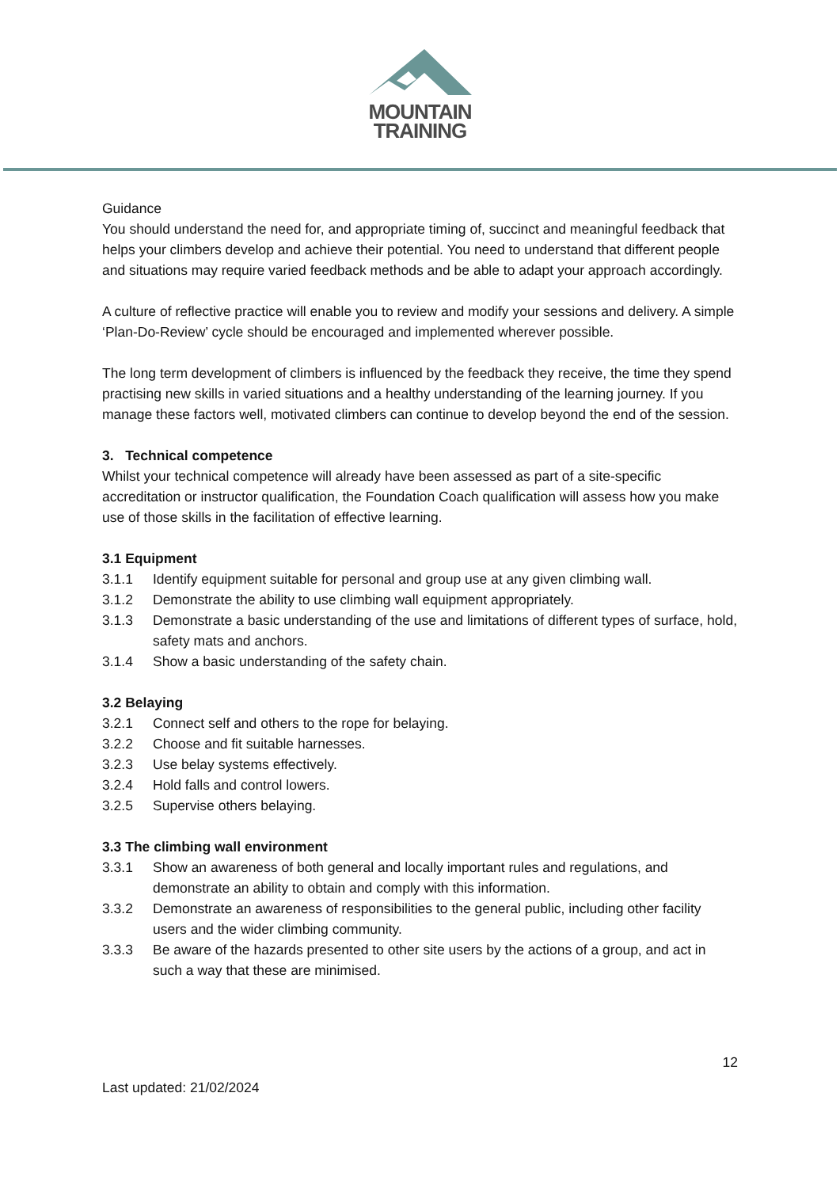MOUNTAIN
TRAINING
Guidance
You should understand the need for, and appropriate timing of, succinct and meaningful feedback that helps your climbers develop and achieve their potential. You need to understand that different people and situations may require varied feedback methods and be able to adapt your approach accordingly.
A culture of reflective practice will enable you to review and modify your sessions and delivery. A simple ‘Plan-Do-Review’ cycle should be encouraged and implemented wherever possible.
The long term development of climbers is influenced by the feedback they receive, the time they spend practising new skills in varied situations and a healthy understanding of the learning journey. If you manage these factors well, motivated climbers can continue to develop beyond the end of the session.
3. Technical competence
Whilst your technical competence will already have been assessed as part of a site-specific accreditation or instructor qualification, the Foundation Coach qualification will assess how you make use of those skills in the facilitation of effective learning.
3.1 Equipment
3.1.1 Identify equipment suitable for personal and group use at any given climbing wall.
3.1.2 Demonstrate the ability to use climbing wall equipment appropriately.
3.1.3 Demonstrate a basic understanding of the use and limitations of different types of surface, hold, safety mats and anchors.
3.1.4 Show a basic understanding of the safety chain.
3.2 Belaying
3.2.1 Connect self and others to the rope for belaying.
3.2.2 Choose and fit suitable harnesses.
3.2.3 Use belay systems effectively.
3.2.4 Hold falls and control lowers.
3.2.5 Supervise others belaying.
3.3 The climbing wall environment
3.3.1 Show an awareness of both general and locally important rules and regulations, and demonstrate an ability to obtain and comply with this information.
3.3.2 Demonstrate an awareness of responsibilities to the general public, including other facility users and the wider climbing community.
3.3.3 Be aware of the hazards presented to other site users by the actions of a group, and act in such a way that these are minimised.
12
Last updated: 21/02/2024